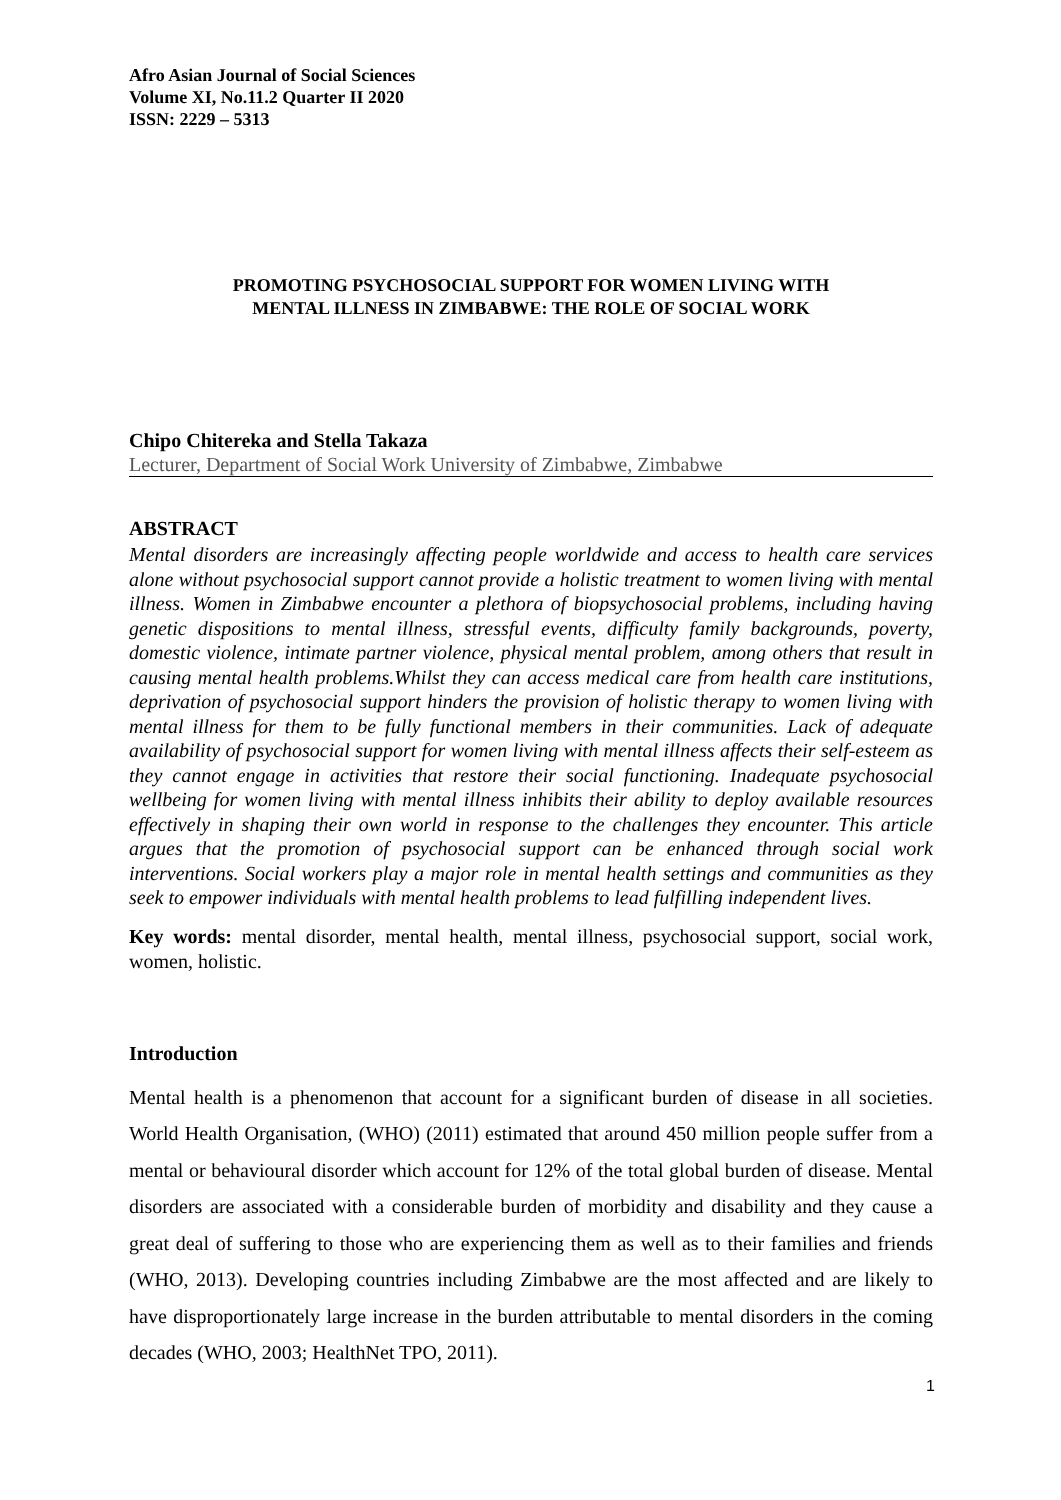Afro Asian Journal of Social Sciences
Volume XI, No.11.2 Quarter II 2020
ISSN: 2229 – 5313
PROMOTING PSYCHOSOCIAL SUPPORT FOR WOMEN LIVING WITH
MENTAL ILLNESS IN ZIMBABWE: THE ROLE OF SOCIAL WORK
Chipo Chitereka and Stella Takaza
Lecturer, Department of Social Work University of Zimbabwe, Zimbabwe
ABSTRACT
Mental disorders are increasingly affecting people worldwide and access to health care services alone without psychosocial support cannot provide a holistic treatment to women living with mental illness. Women in Zimbabwe encounter a plethora of biopsychosocial problems, including having genetic dispositions to mental illness, stressful events, difficulty family backgrounds, poverty, domestic violence, intimate partner violence, physical mental problem, among others that result in causing mental health problems.Whilst they can access medical care from health care institutions, deprivation of psychosocial support hinders the provision of holistic therapy to women living with mental illness for them to be fully functional members in their communities. Lack of adequate availability of psychosocial support for women living with mental illness affects their self-esteem as they cannot engage in activities that restore their social functioning. Inadequate psychosocial wellbeing for women living with mental illness inhibits their ability to deploy available resources effectively in shaping their own world in response to the challenges they encounter. This article argues that the promotion of psychosocial support can be enhanced through social work interventions. Social workers play a major role in mental health settings and communities as they seek to empower individuals with mental health problems to lead fulfilling independent lives.
Key words: mental disorder, mental health, mental illness, psychosocial support, social work, women, holistic.
Introduction
Mental health is a phenomenon that account for a significant burden of disease in all societies. World Health Organisation, (WHO) (2011) estimated that around 450 million people suffer from a mental or behavioural disorder which account for 12% of the total global burden of disease. Mental disorders are associated with a considerable burden of morbidity and disability and they cause a great deal of suffering to those who are experiencing them as well as to their families and friends (WHO, 2013). Developing countries including Zimbabwe are the most affected and are likely to have disproportionately large increase in the burden attributable to mental disorders in the coming decades (WHO, 2003; HealthNet TPO, 2011).
1